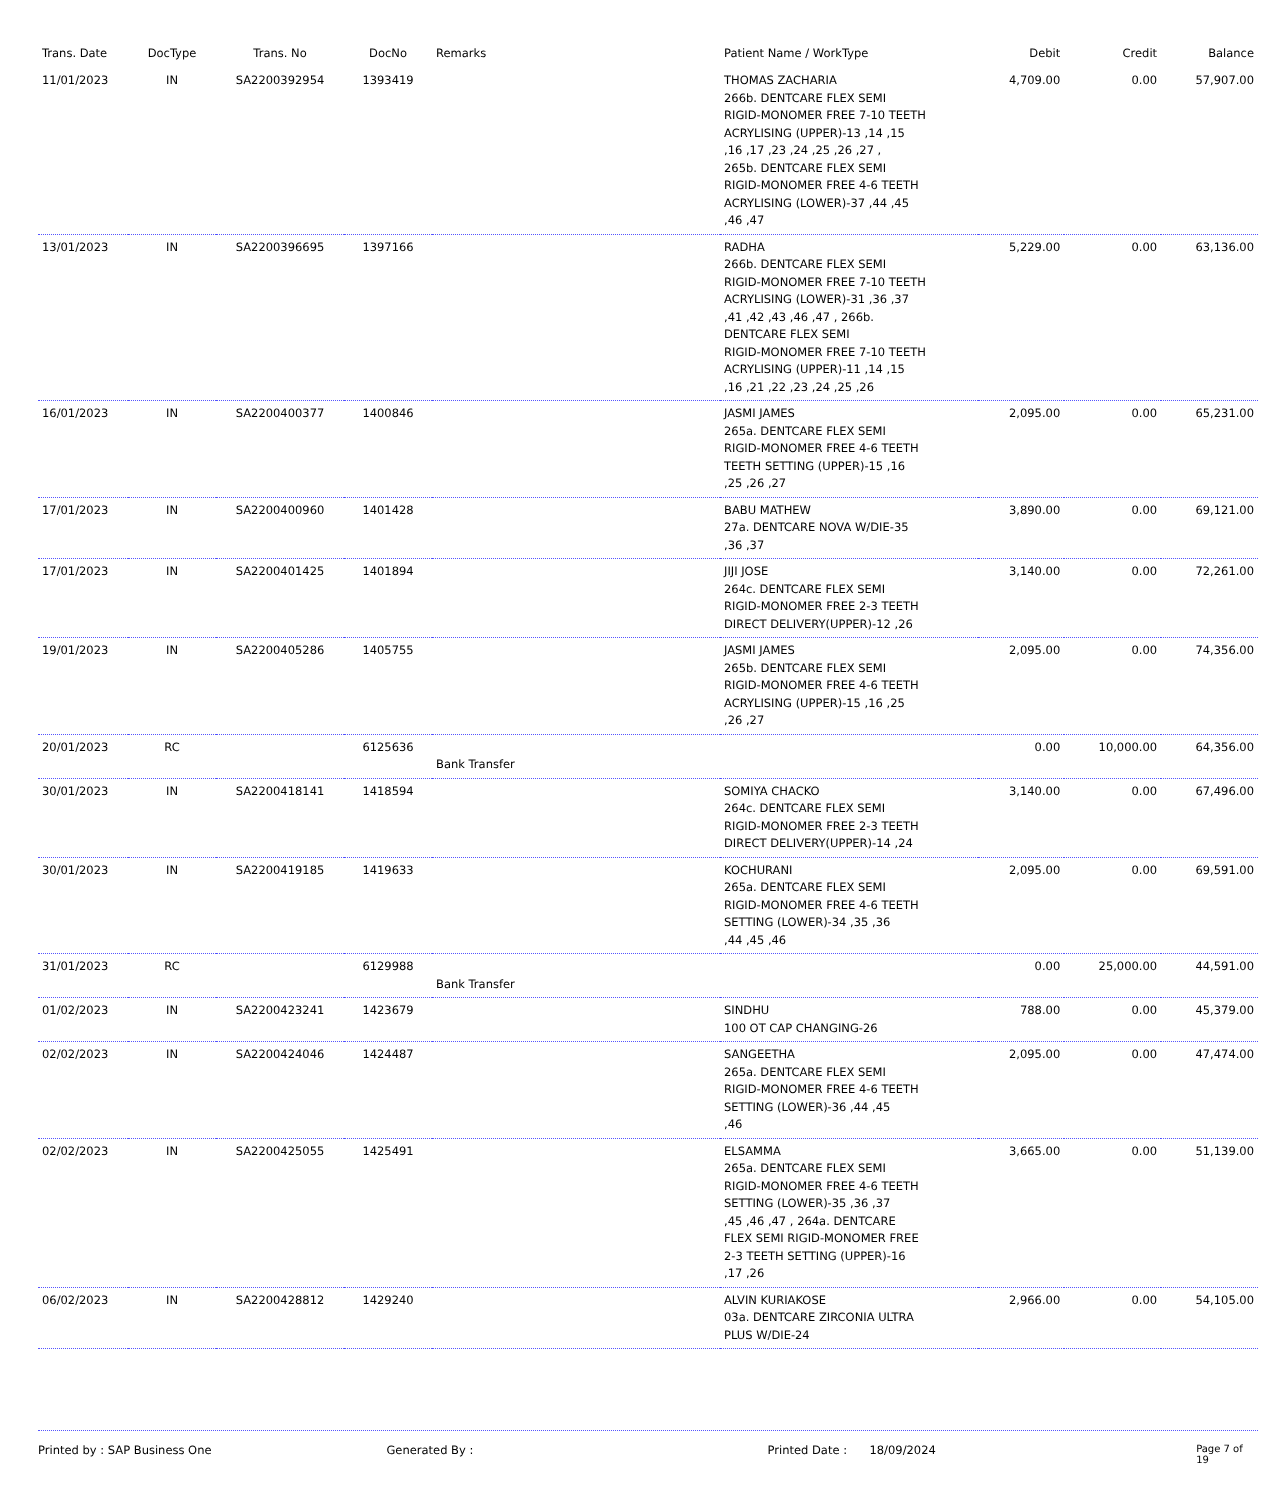| Trans. Date | DocType | Trans. No | DocNo | Remarks | Patient Name / WorkType | Debit | Credit | Balance |
| --- | --- | --- | --- | --- | --- | --- | --- | --- |
| 11/01/2023 | IN | SA2200392954 | 1393419 | | THOMAS ZACHARIA 266b. DENTCARE FLEX SEMI RIGID-MONOMER FREE 7-10 TEETH ACRYLISING (UPPER)-13 ,14 ,15 ,16 ,17 ,23 ,24 ,25 ,26 ,27 , 265b. DENTCARE FLEX SEMI RIGID-MONOMER FREE 4-6 TEETH ACRYLISING (LOWER)-37 ,44 ,45 ,46 ,47 | 4,709.00 | 0.00 | 57,907.00 |
| 13/01/2023 | IN | SA2200396695 | 1397166 | | RADHA 266b. DENTCARE FLEX SEMI RIGID-MONOMER FREE 7-10 TEETH ACRYLISING (LOWER)-31 ,36 ,37 ,41 ,42 ,43 ,46 ,47 , 266b. DENTCARE FLEX SEMI RIGID-MONOMER FREE 7-10 TEETH ACRYLISING (UPPER)-11 ,14 ,15 ,16 ,21 ,22 ,23 ,24 ,25 ,26 | 5,229.00 | 0.00 | 63,136.00 |
| 16/01/2023 | IN | SA2200400377 | 1400846 | | JASMI JAMES 265a. DENTCARE FLEX SEMI RIGID-MONOMER FREE 4-6 TEETH TEETH SETTING (UPPER)-15 ,16 ,25 ,26 ,27 | 2,095.00 | 0.00 | 65,231.00 |
| 17/01/2023 | IN | SA2200400960 | 1401428 | | BABU MATHEW 27a. DENTCARE NOVA W/DIE-35 ,36 ,37 | 3,890.00 | 0.00 | 69,121.00 |
| 17/01/2023 | IN | SA2200401425 | 1401894 | | JIJI JOSE 264c. DENTCARE FLEX SEMI RIGID-MONOMER FREE 2-3 TEETH DIRECT DELIVERY(UPPER)-12 ,26 | 3,140.00 | 0.00 | 72,261.00 |
| 19/01/2023 | IN | SA2200405286 | 1405755 | | JASMI JAMES 265b. DENTCARE FLEX SEMI RIGID-MONOMER FREE 4-6 TEETH ACRYLISING (UPPER)-15 ,16 ,25 ,26 ,27 | 2,095.00 | 0.00 | 74,356.00 |
| 20/01/2023 | RC | | 6125636 | Bank Transfer | | 0.00 | 10,000.00 | 64,356.00 |
| 30/01/2023 | IN | SA2200418141 | 1418594 | | SOMIYA CHACKO 264c. DENTCARE FLEX SEMI RIGID-MONOMER FREE 2-3 TEETH DIRECT DELIVERY(UPPER)-14 ,24 | 3,140.00 | 0.00 | 67,496.00 |
| 30/01/2023 | IN | SA2200419185 | 1419633 | | KOCHURANI 265a. DENTCARE FLEX SEMI RIGID-MONOMER FREE 4-6 TEETH SETTING (LOWER)-34 ,35 ,36 ,44 ,45 ,46 | 2,095.00 | 0.00 | 69,591.00 |
| 31/01/2023 | RC | | 6129988 | Bank Transfer | | 0.00 | 25,000.00 | 44,591.00 |
| 01/02/2023 | IN | SA2200423241 | 1423679 | | SINDHU 100 OT CAP CHANGING-26 | 788.00 | 0.00 | 45,379.00 |
| 02/02/2023 | IN | SA2200424046 | 1424487 | | SANGEETHA 265a. DENTCARE FLEX SEMI RIGID-MONOMER FREE 4-6 TEETH SETTING (LOWER)-36 ,44 ,45 ,46 | 2,095.00 | 0.00 | 47,474.00 |
| 02/02/2023 | IN | SA2200425055 | 1425491 | | ELSAMMA 265a. DENTCARE FLEX SEMI RIGID-MONOMER FREE 4-6 TEETH SETTING (LOWER)-35 ,36 ,37 ,45 ,46 ,47 , 264a. DENTCARE FLEX SEMI RIGID-MONOMER FREE 2-3 TEETH SETTING (UPPER)-16 ,17 ,26 | 3,665.00 | 0.00 | 51,139.00 |
| 06/02/2023 | IN | SA2200428812 | 1429240 | | ALVIN KURIAKOSE 03a. DENTCARE ZIRCONIA ULTRA PLUS W/DIE-24 | 2,966.00 | 0.00 | 54,105.00 |
Printed by : SAP Business One Generated By : Printed Date : 18/09/2024 Page 7 of 19